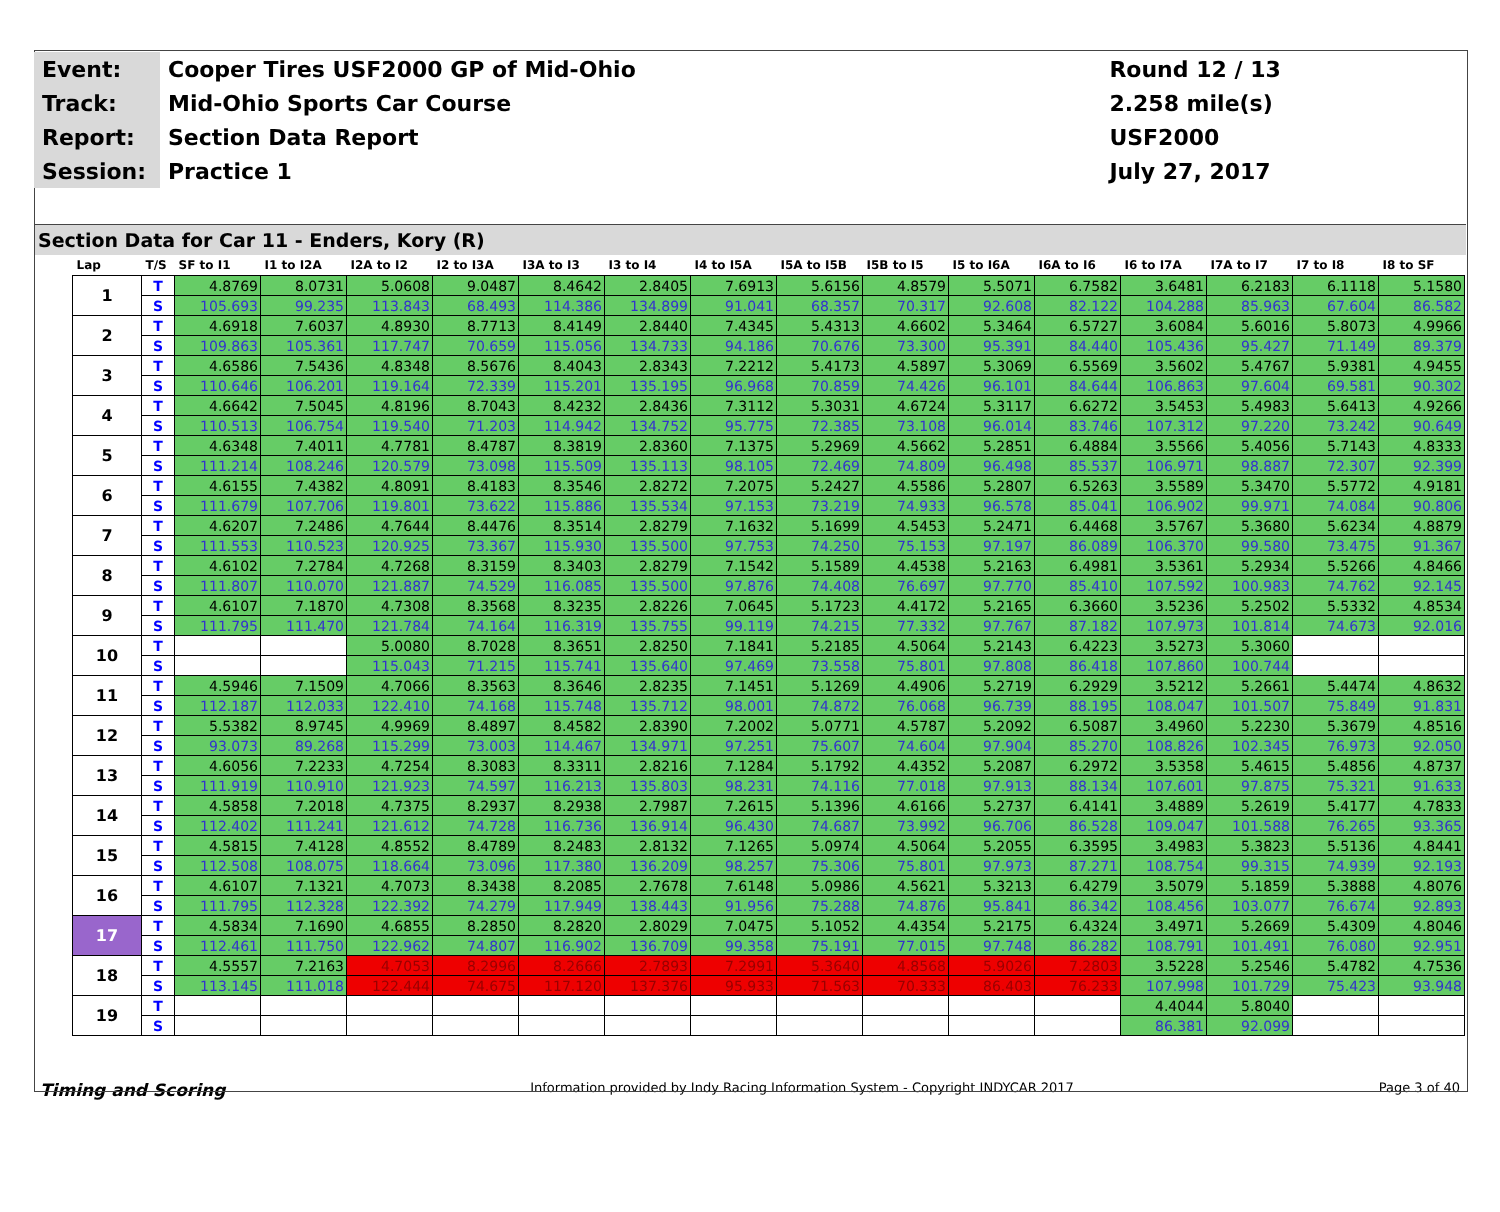| Event: | Cooper Tires USF2000 GP of Mid-Ohio | Round 12 / 13 |
| Track: | Mid-Ohio Sports Car Course | 2.258 mile(s) |
| Report: | Section Data Report | USF2000 |
| Session: | Practice 1 | July 27, 2017 |
Section Data for Car 11 - Enders, Kory (R)
| Lap | T/S | SF to I1 | I1 to I2A | I2A to I2 | I2 to I3A | I3A to I3 | I3 to I4 | I4 to I5A | I5A to I5B | I5B to I5 | I5 to I6A | I6A to I6 | I6 to I7A | I7A to I7 | I7 to I8 | I8 to SF |
| --- | --- | --- | --- | --- | --- | --- | --- | --- | --- | --- | --- | --- | --- | --- | --- | --- |
| 1 | T | 4.8769 | 8.0731 | 5.0608 | 9.0487 | 8.4642 | 2.8405 | 7.6913 | 5.6156 | 4.8579 | 5.5071 | 6.7582 | 3.6481 | 6.2183 | 6.1118 | 5.1580 |
| | S | 105.693 | 99.235 | 113.843 | 68.493 | 114.386 | 134.899 | 91.041 | 68.357 | 70.317 | 92.608 | 82.122 | 104.288 | 85.963 | 67.604 | 86.582 |
| 2 | T | 4.6918 | 7.6037 | 4.8930 | 8.7713 | 8.4149 | 2.8440 | 7.4345 | 5.4313 | 4.6602 | 5.3464 | 6.5727 | 3.6084 | 5.6016 | 5.8073 | 4.9966 |
| | S | 109.863 | 105.361 | 117.747 | 70.659 | 115.056 | 134.733 | 94.186 | 70.676 | 73.300 | 95.391 | 84.440 | 105.436 | 95.427 | 71.149 | 89.379 |
| 3 | T | 4.6586 | 7.5436 | 4.8348 | 8.5676 | 8.4043 | 2.8343 | 7.2212 | 5.4173 | 4.5897 | 5.3069 | 6.5569 | 3.5602 | 5.4767 | 5.9381 | 4.9455 |
| | S | 110.646 | 106.201 | 119.164 | 72.339 | 115.201 | 135.195 | 96.968 | 70.859 | 74.426 | 96.101 | 84.644 | 106.863 | 97.604 | 69.581 | 90.302 |
| 4 | T | 4.6642 | 7.5045 | 4.8196 | 8.7043 | 8.4232 | 2.8436 | 7.3112 | 5.3031 | 4.6724 | 5.3117 | 6.6272 | 3.5453 | 5.4983 | 5.6413 | 4.9266 |
| | S | 110.513 | 106.754 | 119.540 | 71.203 | 114.942 | 134.752 | 95.775 | 72.385 | 73.108 | 96.014 | 83.746 | 107.312 | 97.220 | 73.242 | 90.649 |
| 5 | T | 4.6348 | 7.4011 | 4.7781 | 8.4787 | 8.3819 | 2.8360 | 7.1375 | 5.2969 | 4.5662 | 5.2851 | 6.4884 | 3.5566 | 5.4056 | 5.7143 | 4.8333 |
| | S | 111.214 | 108.246 | 120.579 | 73.098 | 115.509 | 135.113 | 98.105 | 72.469 | 74.809 | 96.498 | 85.537 | 106.971 | 98.887 | 72.307 | 92.399 |
| 6 | T | 4.6155 | 7.4382 | 4.8091 | 8.4183 | 8.3546 | 2.8272 | 7.2075 | 5.2427 | 4.5586 | 5.2807 | 6.5263 | 3.5589 | 5.3470 | 5.5772 | 4.9181 |
| | S | 111.679 | 107.706 | 119.801 | 73.622 | 115.886 | 135.534 | 97.153 | 73.219 | 74.933 | 96.578 | 85.041 | 106.902 | 99.971 | 74.084 | 90.806 |
| 7 | T | 4.6207 | 7.2486 | 4.7644 | 8.4476 | 8.3514 | 2.8279 | 7.1632 | 5.1699 | 4.5453 | 5.2471 | 6.4468 | 3.5767 | 5.3680 | 5.6234 | 4.8879 |
| | S | 111.553 | 110.523 | 120.925 | 73.367 | 115.930 | 135.500 | 97.753 | 74.250 | 75.153 | 97.197 | 86.089 | 106.370 | 99.580 | 73.475 | 91.367 |
| 8 | T | 4.6102 | 7.2784 | 4.7268 | 8.3159 | 8.3403 | 2.8279 | 7.1542 | 5.1589 | 4.4538 | 5.2163 | 6.4981 | 3.5361 | 5.2934 | 5.5266 | 4.8466 |
| | S | 111.807 | 110.070 | 121.887 | 74.529 | 116.085 | 135.500 | 97.876 | 74.408 | 76.697 | 97.770 | 85.410 | 107.592 | 100.983 | 74.762 | 92.145 |
| 9 | T | 4.6107 | 7.1870 | 4.7308 | 8.3568 | 8.3235 | 2.8226 | 7.0645 | 5.1723 | 4.4172 | 5.2165 | 6.3660 | 3.5236 | 5.2502 | 5.5332 | 4.8534 |
| | S | 111.795 | 111.470 | 121.784 | 74.164 | 116.319 | 135.755 | 99.119 | 74.215 | 77.332 | 97.767 | 87.182 | 107.973 | 101.814 | 74.673 | 92.016 |
| 10 | T | | | 5.0080 | 8.7028 | 8.3651 | 2.8250 | 7.1841 | 5.2185 | 4.5064 | 5.2143 | 6.4223 | 3.5273 | 5.3060 | | |
| | S | | | 115.043 | 71.215 | 115.741 | 135.640 | 97.469 | 73.558 | 75.801 | 97.808 | 86.418 | 107.860 | 100.744 | | |
| 11 | T | 4.5946 | 7.1509 | 4.7066 | 8.3563 | 8.3646 | 2.8235 | 7.1451 | 5.1269 | 4.4906 | 5.2719 | 6.2929 | 3.5212 | 5.2661 | 5.4474 | 4.8632 |
| | S | 112.187 | 112.033 | 122.410 | 74.168 | 115.748 | 135.712 | 98.001 | 74.872 | 76.068 | 96.739 | 88.195 | 108.047 | 101.507 | 75.849 | 91.831 |
| 12 | T | 5.5382 | 8.9745 | 4.9969 | 8.4897 | 8.4582 | 2.8390 | 7.2002 | 5.0771 | 4.5787 | 5.2092 | 6.5087 | 3.4960 | 5.2230 | 5.3679 | 4.8516 |
| | S | 93.073 | 89.268 | 115.299 | 73.003 | 114.467 | 134.971 | 97.251 | 75.607 | 74.604 | 97.904 | 85.270 | 108.826 | 102.345 | 76.973 | 92.050 |
| 13 | T | 4.6056 | 7.2233 | 4.7254 | 8.3083 | 8.3311 | 2.8216 | 7.1284 | 5.1792 | 4.4352 | 5.2087 | 6.2972 | 3.5358 | 5.4615 | 5.4856 | 4.8737 |
| | S | 111.919 | 110.910 | 121.923 | 74.597 | 116.213 | 135.803 | 98.231 | 74.116 | 77.018 | 97.913 | 88.134 | 107.601 | 97.875 | 75.321 | 91.633 |
| 14 | T | 4.5858 | 7.2018 | 4.7375 | 8.2937 | 8.2938 | 2.7987 | 7.2615 | 5.1396 | 4.6166 | 5.2737 | 6.4141 | 3.4889 | 5.2619 | 5.4177 | 4.7833 |
| | S | 112.402 | 111.241 | 121.612 | 74.728 | 116.736 | 136.914 | 96.430 | 74.687 | 73.992 | 96.706 | 86.528 | 109.047 | 101.588 | 76.265 | 93.365 |
| 15 | T | 4.5815 | 7.4128 | 4.8552 | 8.4789 | 8.2483 | 2.8132 | 7.1265 | 5.0974 | 4.5064 | 5.2055 | 6.3595 | 3.4983 | 5.3823 | 5.5136 | 4.8441 |
| | S | 112.508 | 108.075 | 118.664 | 73.096 | 117.380 | 136.209 | 98.257 | 75.306 | 75.801 | 97.973 | 87.271 | 108.754 | 99.315 | 74.939 | 92.193 |
| 16 | T | 4.6107 | 7.1321 | 4.7073 | 8.3438 | 8.2085 | 2.7678 | 7.6148 | 5.0986 | 4.5621 | 5.3213 | 6.4279 | 3.5079 | 5.1859 | 5.3888 | 4.8076 |
| | S | 111.795 | 112.328 | 122.392 | 74.279 | 117.949 | 138.443 | 91.956 | 75.288 | 74.876 | 95.841 | 86.342 | 108.456 | 103.077 | 76.674 | 92.893 |
| 17 | T | 4.5834 | 7.1690 | 4.6855 | 8.2850 | 8.2820 | 2.8029 | 7.0475 | 5.1052 | 4.4354 | 5.2175 | 6.4324 | 3.4971 | 5.2669 | 5.4309 | 4.8046 |
| | S | 112.461 | 111.750 | 122.962 | 74.807 | 116.902 | 136.709 | 99.358 | 75.191 | 77.015 | 97.748 | 86.282 | 108.791 | 101.491 | 76.080 | 92.951 |
| 18 | T | 4.5557 | 7.2163 | 4.7053 | 8.2996 | 8.2666 | 2.7893 | 7.2991 | 5.3640 | 4.8568 | 5.9026 | 7.2803 | 3.5228 | 5.2546 | 5.4782 | 4.7536 |
| | S | 113.145 | 111.018 | 122.444 | 74.675 | 117.120 | 137.376 | 95.933 | 71.563 | 70.333 | 86.403 | 76.233 | 107.998 | 101.729 | 75.423 | 93.948 |
| 19 | T | | | | | | | | | | | | 4.4044 | 5.8040 | | |
| | S | | | | | | | | | | | | 86.381 | 92.099 | | |
Timing and Scoring Information provided by Indy Racing Information System - Copyright INDYCAR 2017 Page 3 of 40